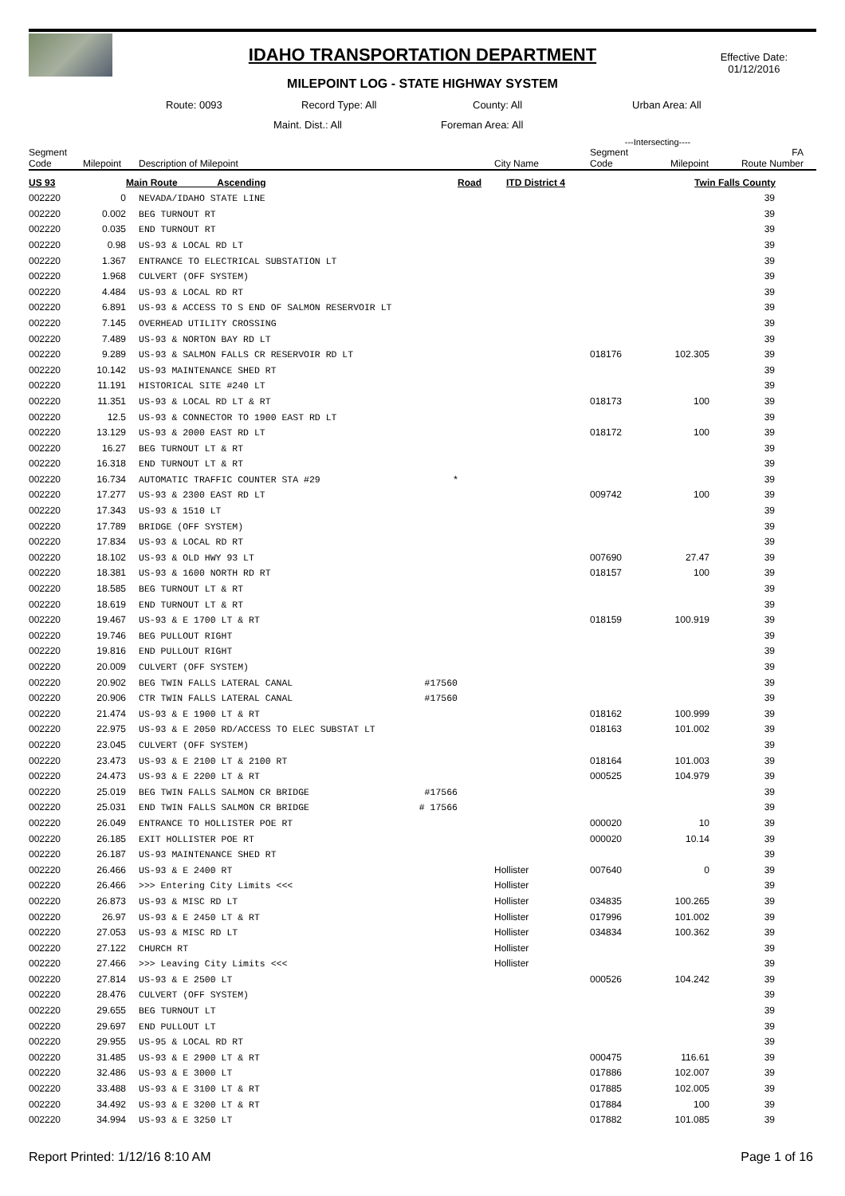IDAHO TRANSPORTATION DEPARTMENT
MILEPOINT LOG - STATE HIGHWAY SYSTEM
Effective Date:
01/12/2016
Route: 0093 Record Type: All County: All Urban Area: All
Maint. Dist.: All Foreman Area: All
| | | | | | | ---Intersecting---- | | |
| --- | --- | --- | --- | --- | --- | --- | --- | --- |
| Segment Code | Milepoint | Description of Milepoint | | | City Name | Segment Code | Milepoint | FA Route Number |
| US 93 | | Main Route Ascending | Road | | ITD District 4 | | Twin Falls County | |
| 002220 | 0 | NEVADA/IDAHO STATE LINE | | | | | | 39 |
| 002220 | 0.002 | BEG TURNOUT RT | | | | | | 39 |
| 002220 | 0.035 | END TURNOUT RT | | | | | | 39 |
| 002220 | 0.98 | US-93 & LOCAL RD LT | | | | | | 39 |
| 002220 | 1.367 | ENTRANCE TO ELECTRICAL SUBSTATION LT | | | | | | 39 |
| 002220 | 1.968 | CULVERT (OFF SYSTEM) | | | | | | 39 |
| 002220 | 4.484 | US-93 & LOCAL RD RT | | | | | | 39 |
| 002220 | 6.891 | US-93 & ACCESS TO S END OF SALMON RESERVOIR LT | | | | | | 39 |
| 002220 | 7.145 | OVERHEAD UTILITY CROSSING | | | | | | 39 |
| 002220 | 7.489 | US-93 & NORTON BAY RD LT | | | | | | 39 |
| 002220 | 9.289 | US-93 & SALMON FALLS CR RESERVOIR RD LT | | | | 018176 | 102.305 | 39 |
| 002220 | 10.142 | US-93 MAINTENANCE SHED RT | | | | | | 39 |
| 002220 | 11.191 | HISTORICAL SITE #240 LT | | | | | | 39 |
| 002220 | 11.351 | US-93 & LOCAL RD LT & RT | | | | 018173 | 100 | 39 |
| 002220 | 12.5 | US-93 & CONNECTOR TO 1900 EAST RD LT | | | | | | 39 |
| 002220 | 13.129 | US-93 & 2000 EAST RD LT | | | | 018172 | 100 | 39 |
| 002220 | 16.27 | BEG TURNOUT LT & RT | | | | | | 39 |
| 002220 | 16.318 | END TURNOUT LT & RT | | | | | | 39 |
| 002220 | 16.734 | AUTOMATIC TRAFFIC COUNTER STA #29 | * | | | | | 39 |
| 002220 | 17.277 | US-93 & 2300 EAST RD LT | | | | 009742 | 100 | 39 |
| 002220 | 17.343 | US-93 & 1510 LT | | | | | | 39 |
| 002220 | 17.789 | BRIDGE (OFF SYSTEM) | | | | | | 39 |
| 002220 | 17.834 | US-93 & LOCAL RD RT | | | | | | 39 |
| 002220 | 18.102 | US-93 & OLD HWY 93 LT | | | | 007690 | 27.47 | 39 |
| 002220 | 18.381 | US-93 & 1600 NORTH RD RT | | | | 018157 | 100 | 39 |
| 002220 | 18.585 | BEG TURNOUT LT & RT | | | | | | 39 |
| 002220 | 18.619 | END TURNOUT LT & RT | | | | | | 39 |
| 002220 | 19.467 | US-93 & E 1700 LT & RT | | | | 018159 | 100.919 | 39 |
| 002220 | 19.746 | BEG PULLOUT RIGHT | | | | | | 39 |
| 002220 | 19.816 | END PULLOUT RIGHT | | | | | | 39 |
| 002220 | 20.009 | CULVERT (OFF SYSTEM) | | | | | | 39 |
| 002220 | 20.902 | BEG TWIN FALLS LATERAL CANAL | #17560 | | | | | 39 |
| 002220 | 20.906 | CTR TWIN FALLS LATERAL CANAL | #17560 | | | | | 39 |
| 002220 | 21.474 | US-93 & E 1900 LT & RT | | | | 018162 | 100.999 | 39 |
| 002220 | 22.975 | US-93 & E 2050 RD/ACCESS TO ELEC SUBSTAT LT | | | | 018163 | 101.002 | 39 |
| 002220 | 23.045 | CULVERT (OFF SYSTEM) | | | | | | 39 |
| 002220 | 23.473 | US-93 & E 2100 LT & 2100 RT | | | | 018164 | 101.003 | 39 |
| 002220 | 24.473 | US-93 & E 2200 LT & RT | | | | 000525 | 104.979 | 39 |
| 002220 | 25.019 | BEG TWIN FALLS SALMON CR BRIDGE | #17566 | | | | | 39 |
| 002220 | 25.031 | END TWIN FALLS SALMON CR BRIDGE | # 17566 | | | | | 39 |
| 002220 | 26.049 | ENTRANCE TO HOLLISTER POE RT | | | | 000020 | 10 | 39 |
| 002220 | 26.185 | EXIT HOLLISTER POE RT | | | | 000020 | 10.14 | 39 |
| 002220 | 26.187 | US-93 MAINTENANCE SHED RT | | | | | | 39 |
| 002220 | 26.466 | US-93 & E 2400 RT | | | Hollister | 007640 | 0 | 39 |
| 002220 | 26.466 | >>> Entering City Limits <<< | | | Hollister | | | 39 |
| 002220 | 26.873 | US-93 & MISC RD LT | | | Hollister | 034835 | 100.265 | 39 |
| 002220 | 26.97 | US-93 & E 2450 LT & RT | | | Hollister | 017996 | 101.002 | 39 |
| 002220 | 27.053 | US-93 & MISC RD LT | | | Hollister | 034834 | 100.362 | 39 |
| 002220 | 27.122 | CHURCH RT | | | Hollister | | | 39 |
| 002220 | 27.466 | >>> Leaving City Limits <<< | | | Hollister | | | 39 |
| 002220 | 27.814 | US-93 & E 2500 LT | | | | 000526 | 104.242 | 39 |
| 002220 | 28.476 | CULVERT (OFF SYSTEM) | | | | | | 39 |
| 002220 | 29.655 | BEG TURNOUT LT | | | | | | 39 |
| 002220 | 29.697 | END PULLOUT LT | | | | | | 39 |
| 002220 | 29.955 | US-95 & LOCAL RD RT | | | | | | 39 |
| 002220 | 31.485 | US-93 & E 2900 LT & RT | | | | 000475 | 116.61 | 39 |
| 002220 | 32.486 | US-93 & E 3000 LT | | | | 017886 | 102.007 | 39 |
| 002220 | 33.488 | US-93 & E 3100 LT & RT | | | | 017885 | 102.005 | 39 |
| 002220 | 34.492 | US-93 & E 3200 LT & RT | | | | 017884 | 100 | 39 |
| 002220 | 34.994 | US-93 & E 3250 LT | | | | 017882 | 101.085 | 39 |
Report Printed: 1/12/16 8:10 AM Page 1 of 16